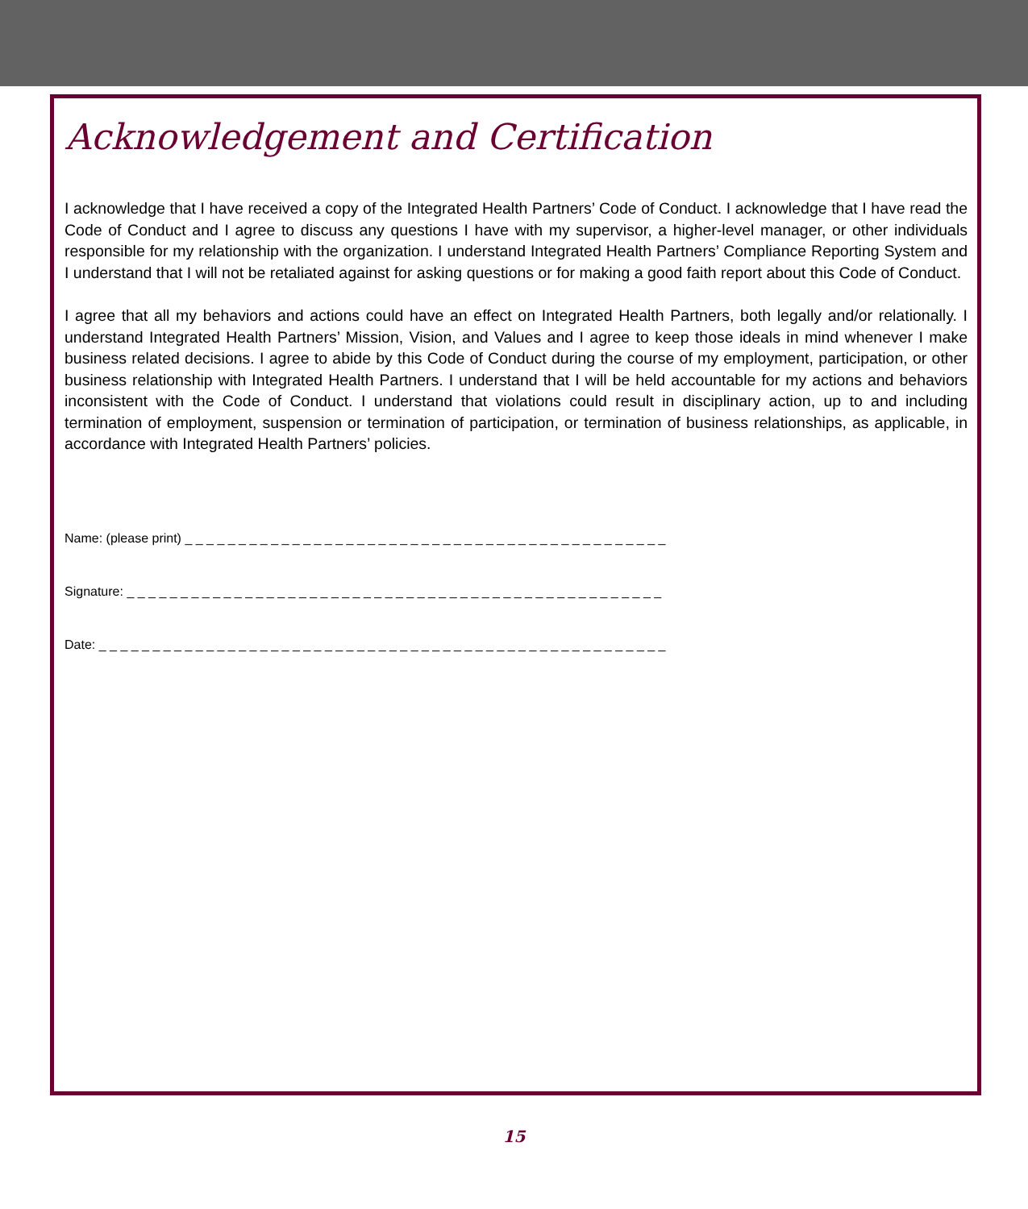Acknowledgement and Certification
I acknowledge that I have received a copy of the Integrated Health Partners’ Code of Conduct. I acknowledge that I have read the Code of Conduct and I agree to discuss any questions I have with my supervisor, a higher-level manager, or other individuals responsible for my relationship with the organization. I understand Integrated Health Partners’ Compliance Reporting System and I understand that I will not be retaliated against for asking questions or for making a good faith report about this Code of Conduct.
I agree that all my behaviors and actions could have an effect on Integrated Health Partners, both legally and/or relationally. I understand Integrated Health Partners’ Mission, Vision, and Values and I agree to keep those ideals in mind whenever I make business related decisions. I agree to abide by this Code of Conduct during the course of my employment, participation, or other business relationship with Integrated Health Partners. I understand that I will be held accountable for my actions and behaviors inconsistent with the Code of Conduct. I understand that violations could result in disciplinary action, up to and including termination of employment, suspension or termination of participation, or termination of business relationships, as applicable, in accordance with Integrated Health Partners’ policies.
Name: (please print) _ _ _ _ _ _ _ _ _ _ _ _ _ _ _ _ _ _ _ _ _ _ _ _ _ _ _ _ _ _ _ _ _ _ _ _ _ _ _ _ _ _ _ _ _
Signature: _ _ _ _ _ _ _ _ _ _ _ _ _ _ _ _ _ _ _ _ _ _ _ _ _ _ _ _ _ _ _ _ _ _ _ _ _ _ _ _ _ _ _ _ _ _ _ _ _ _
Date: _ _ _ _ _ _ _ _ _ _ _ _ _ _ _ _ _ _ _ _ _ _ _ _ _ _ _ _ _ _ _ _ _ _ _ _ _ _ _ _ _ _ _ _ _ _ _ _ _ _ _ _ _
15